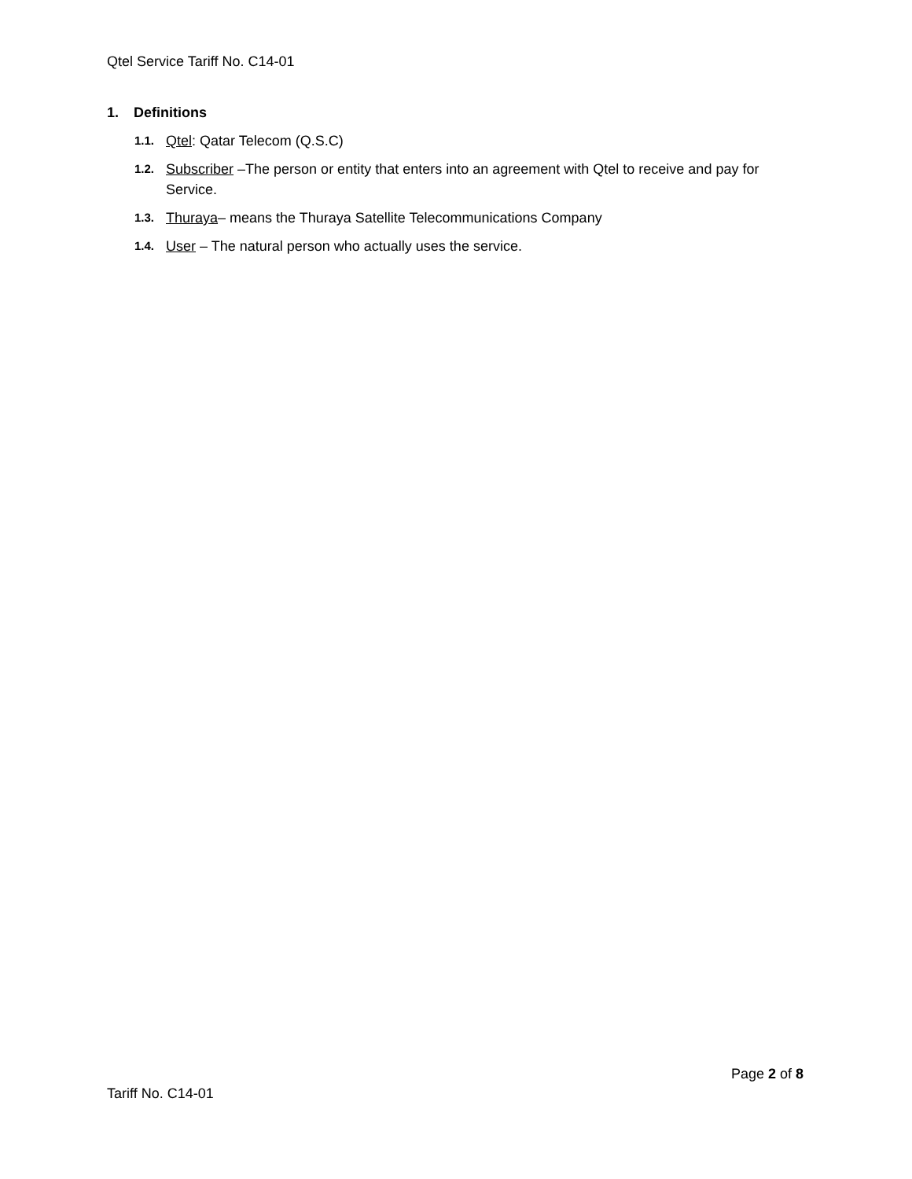Qtel Service Tariff No. C14-01
1. Definitions
1.1.
Qtel: Qatar Telecom (Q.S.C)
1.2.
Subscriber –The person or entity that enters into an agreement with Qtel to receive and pay for Service.
1.3.
Thuraya– means the Thuraya Satellite Telecommunications Company
1.4.
User – The natural person who actually uses the service.
Page 2 of 8
Tariff No. C14-01